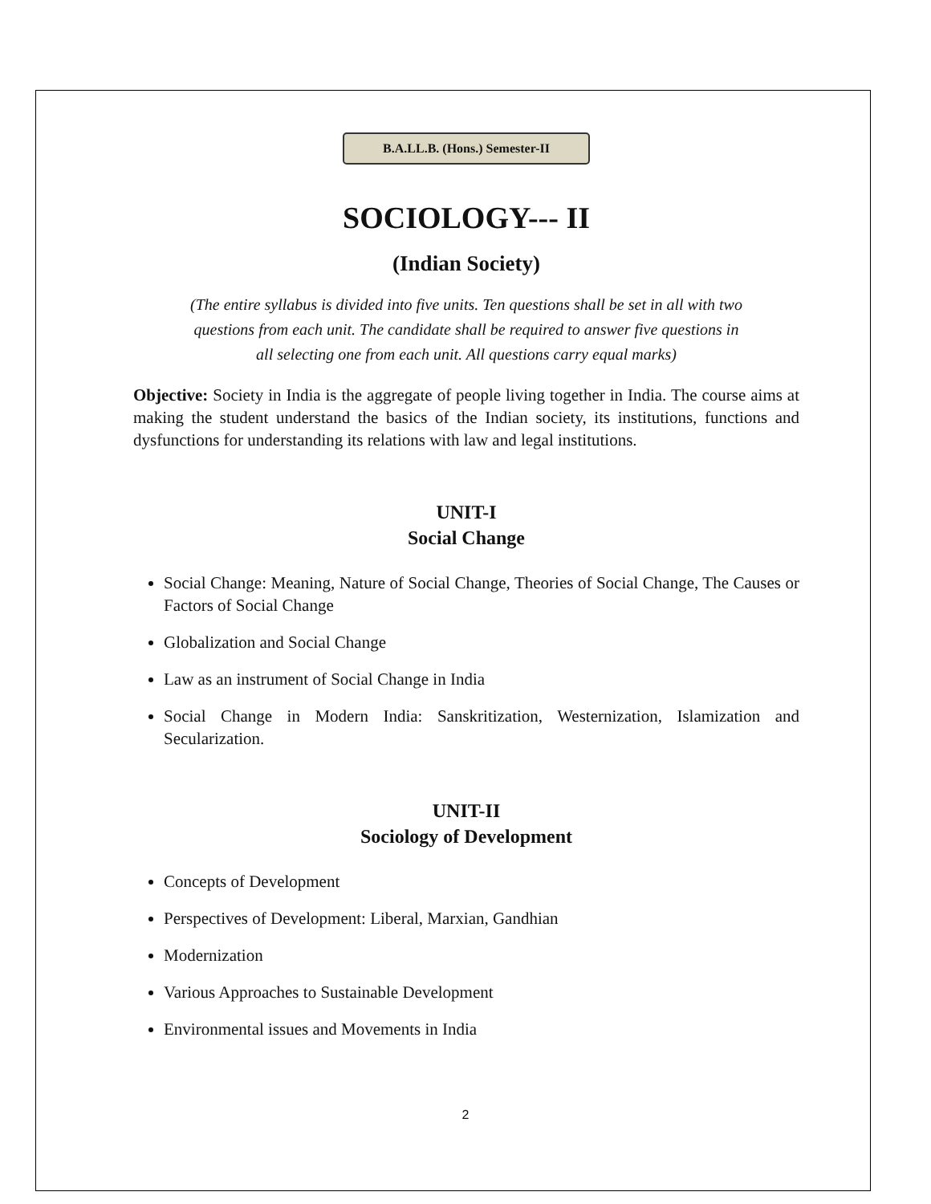B.A.LL.B. (Hons.) Semester-II
SOCIOLOGY--- II
(Indian Society)
(The entire syllabus is divided into five units. Ten questions shall be set in all with two questions from each unit. The candidate shall be required to answer five questions in all selecting one from each unit. All questions carry equal marks)
Objective: Society in India is the aggregate of people living together in India. The course aims at making the student understand the basics of the Indian society, its institutions, functions and dysfunctions for understanding its relations with law and legal institutions.
UNIT-I
Social Change
Social Change: Meaning, Nature of Social Change, Theories of Social Change, The Causes or Factors of Social Change
Globalization and Social Change
Law as an instrument of Social Change in India
Social Change in Modern India: Sanskritization, Westernization, Islamization and Secularization.
UNIT-II
Sociology of Development
Concepts of Development
Perspectives of Development: Liberal, Marxian, Gandhian
Modernization
Various Approaches to Sustainable Development
Environmental issues and Movements in India
2